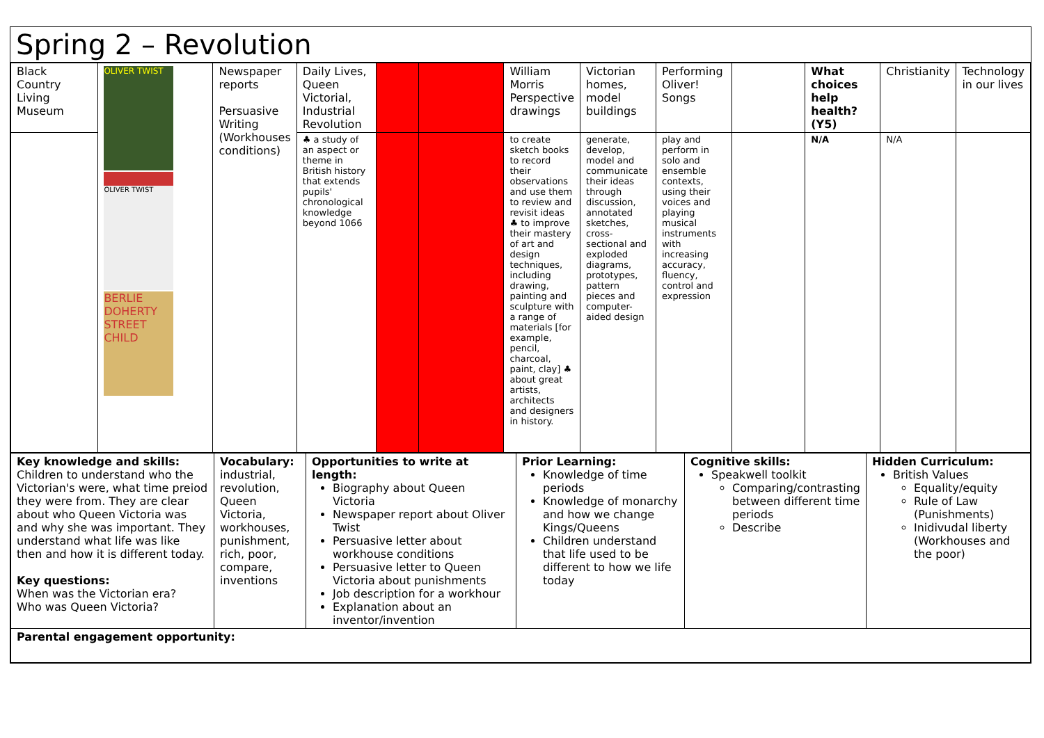Spring 2 – Revolution
| Black Country Living Museum | OLIVER TWIST OLIVER TWIST BERLIE DOHERTY STREET CHILD | Newspaper reports Persuasive Writing (Workhouses conditions) | Daily Lives, Queen Victorial, Industrial Revolution | | | William Morris Perspective drawings | Victorian homes, model buildings | Performing Oliver! Songs | | What choices help health? (Y5) | Christianity | Technology in our lives |
| | | | ♣ a study of an aspect or theme in British history that extends pupils' chronological knowledge beyond 1066 | | | to create sketch books to record their observations and use them to review and revisit ideas ♣ to improve their mastery of art and design techniques, including drawing, painting and sculpture with a range of materials [for example, pencil, charcoal, paint, clay] ♣ about great artists, architects and designers in history. | generate, develop, model and communicate their ideas through discussion, annotated sketches, cross-sectional and exploded diagrams, prototypes, pattern pieces and computer-aided design | play and perform in solo and ensemble contexts, using their voices and playing musical instruments with increasing accuracy, fluency, control and expression | | N/A | N/A | |
| Key knowledge and skills: Children to understand who the Victorian's were, what time preiod they were from. They are clear about who Queen Victoria was and why she was important. They understand what life was like then and how it is different today. Key questions: When was the Victorian era? Who was Queen Victoria? | Vocabulary: industrial, revolution, Queen Victoria, workhouses, punishment, rich, poor, compare, inventions | Opportunities to write at length: Biography about Queen Victoria Newspaper report about Oliver Twist Persuasive letter about workhouse conditions Persuasive letter to Queen Victoria about punishments Job description for a workhour Explanation about an inventor/invention | Prior Learning: Knowledge of time periods Knowledge of monarchy and how we change Kings/Queens Children understand that life used to be different to how we life today | Cognitive skills: Speakwell toolkit Comparing/contrasting between different time periods Describe | Hidden Curriculum: British Values Equality/equity Rule of Law (Punishments) Inidivudal liberty (Workhouses and the poor) |
| Parental engagement opportunity: | | | | | |